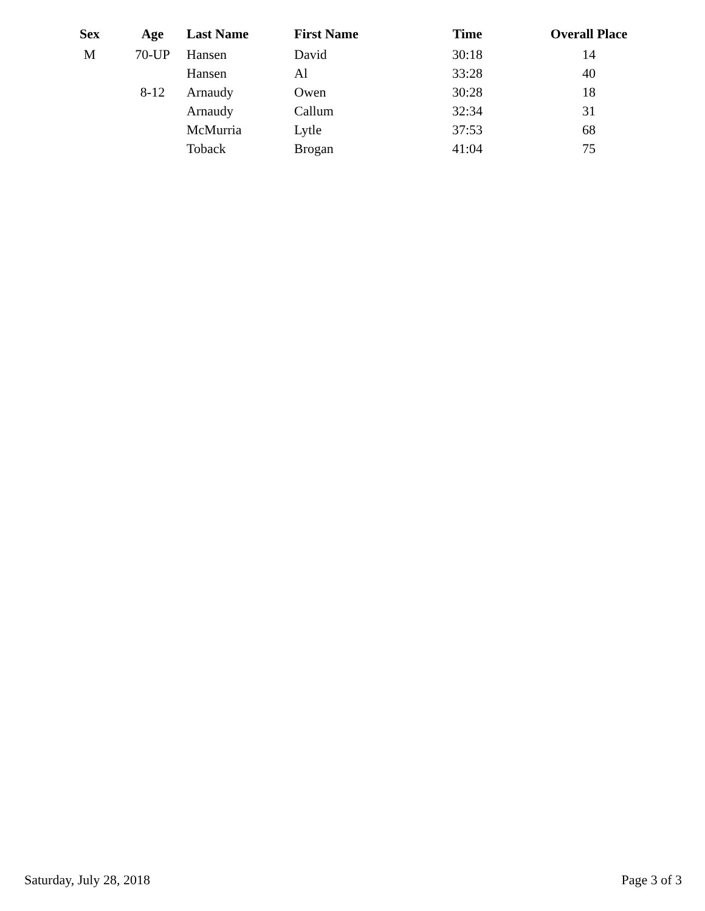| Sex | Age | Last Name | First Name | Time | Overall Place |
| --- | --- | --- | --- | --- | --- |
| M | 70-UP | Hansen | David | 30:18 | 14 |
| | | Hansen | Al | 33:28 | 40 |
| | 8-12 | Arnaudy | Owen | 30:28 | 18 |
| | | Arnaudy | Callum | 32:34 | 31 |
| | | McMurria | Lytle | 37:53 | 68 |
| | | Toback | Brogan | 41:04 | 75 |
Saturday, July 28, 2018 Page 3 of 3